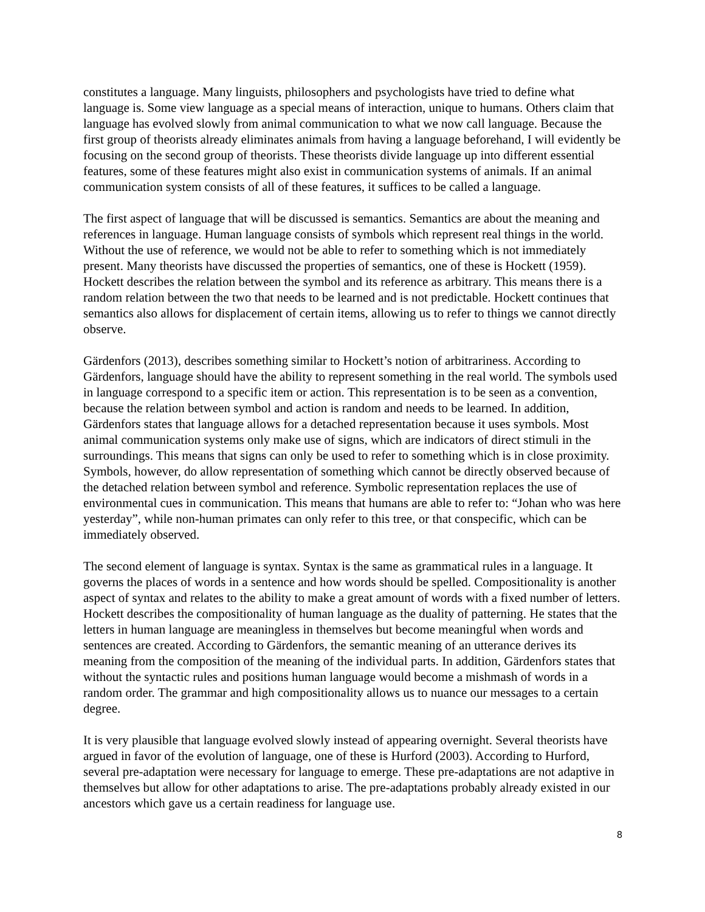constitutes a language. Many linguists, philosophers and psychologists have tried to define what language is. Some view language as a special means of interaction, unique to humans. Others claim that language has evolved slowly from animal communication to what we now call language. Because the first group of theorists already eliminates animals from having a language beforehand, I will evidently be focusing on the second group of theorists. These theorists divide language up into different essential features, some of these features might also exist in communication systems of animals. If an animal communication system consists of all of these features, it suffices to be called a language.
The first aspect of language that will be discussed is semantics. Semantics are about the meaning and references in language. Human language consists of symbols which represent real things in the world. Without the use of reference, we would not be able to refer to something which is not immediately present. Many theorists have discussed the properties of semantics, one of these is Hockett (1959). Hockett describes the relation between the symbol and its reference as arbitrary. This means there is a random relation between the two that needs to be learned and is not predictable. Hockett continues that semantics also allows for displacement of certain items, allowing us to refer to things we cannot directly observe.
Gärdenfors (2013), describes something similar to Hockett’s notion of arbitrariness. According to Gärdenfors, language should have the ability to represent something in the real world. The symbols used in language correspond to a specific item or action. This representation is to be seen as a convention, because the relation between symbol and action is random and needs to be learned. In addition, Gärdenfors states that language allows for a detached representation because it uses symbols. Most animal communication systems only make use of signs, which are indicators of direct stimuli in the surroundings. This means that signs can only be used to refer to something which is in close proximity. Symbols, however, do allow representation of something which cannot be directly observed because of the detached relation between symbol and reference. Symbolic representation replaces the use of environmental cues in communication. This means that humans are able to refer to: “Johan who was here yesterday”, while non-human primates can only refer to this tree, or that conspecific, which can be immediately observed.
The second element of language is syntax. Syntax is the same as grammatical rules in a language. It governs the places of words in a sentence and how words should be spelled. Compositionality is another aspect of syntax and relates to the ability to make a great amount of words with a fixed number of letters. Hockett describes the compositionality of human language as the duality of patterning. He states that the letters in human language are meaningless in themselves but become meaningful when words and sentences are created. According to Gärdenfors, the semantic meaning of an utterance derives its meaning from the composition of the meaning of the individual parts. In addition, Gärdenfors states that without the syntactic rules and positions human language would become a mishmash of words in a random order. The grammar and high compositionality allows us to nuance our messages to a certain degree.
It is very plausible that language evolved slowly instead of appearing overnight. Several theorists have argued in favor of the evolution of language, one of these is Hurford (2003). According to Hurford, several pre-adaptation were necessary for language to emerge. These pre-adaptations are not adaptive in themselves but allow for other adaptations to arise. The pre-adaptations probably already existed in our ancestors which gave us a certain readiness for language use.
8